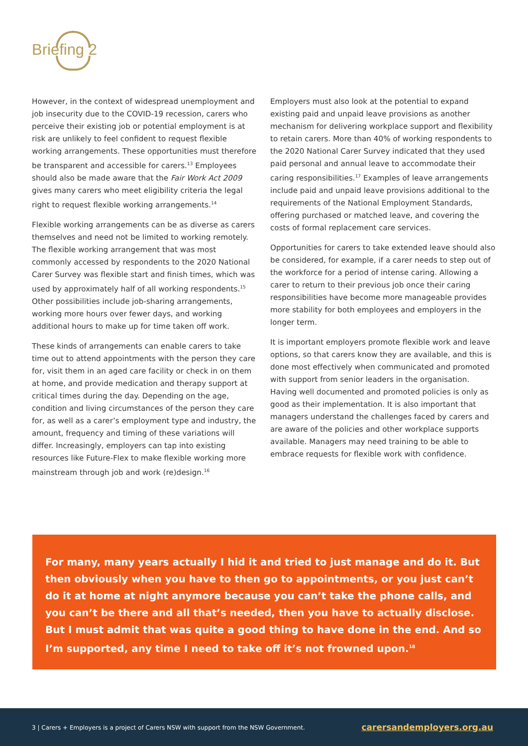Briefing 2
However, in the context of widespread unemployment and job insecurity due to the COVID-19 recession, carers who perceive their existing job or potential employment is at risk are unlikely to feel confident to request flexible working arrangements. These opportunities must therefore be transparent and accessible for carers.<sup>13</sup> Employees should also be made aware that the Fair Work Act 2009 gives many carers who meet eligibility criteria the legal right to request flexible working arrangements.<sup>14</sup>
Flexible working arrangements can be as diverse as carers themselves and need not be limited to working remotely. The flexible working arrangement that was most commonly accessed by respondents to the 2020 National Carer Survey was flexible start and finish times, which was used by approximately half of all working respondents.<sup>15</sup> Other possibilities include job-sharing arrangements, working more hours over fewer days, and working additional hours to make up for time taken off work.
These kinds of arrangements can enable carers to take time out to attend appointments with the person they care for, visit them in an aged care facility or check in on them at home, and provide medication and therapy support at critical times during the day. Depending on the age, condition and living circumstances of the person they care for, as well as a carer’s employment type and industry, the amount, frequency and timing of these variations will differ. Increasingly, employers can tap into existing resources like Future-Flex to make flexible working more mainstream through job and work (re)design.<sup>16</sup>
Employers must also look at the potential to expand existing paid and unpaid leave provisions as another mechanism for delivering workplace support and flexibility to retain carers. More than 40% of working respondents to the 2020 National Carer Survey indicated that they used paid personal and annual leave to accommodate their caring responsibilities.<sup>17</sup> Examples of leave arrangements include paid and unpaid leave provisions additional to the requirements of the National Employment Standards, offering purchased or matched leave, and covering the costs of formal replacement care services.
Opportunities for carers to take extended leave should also be considered, for example, if a carer needs to step out of the workforce for a period of intense caring. Allowing a carer to return to their previous job once their caring responsibilities have become more manageable provides more stability for both employees and employers in the longer term.
It is important employers promote flexible work and leave options, so that carers know they are available, and this is done most effectively when communicated and promoted with support from senior leaders in the organisation. Having well documented and promoted policies is only as good as their implementation. It is also important that managers understand the challenges faced by carers and are aware of the policies and other workplace supports available. Managers may need training to be able to embrace requests for flexible work with confidence.
For many, many years actually I hid it and tried to just manage and do it. But then obviously when you have to then go to appointments, or you just can’t do it at home at night anymore because you can’t take the phone calls, and you can’t be there and all that’s needed, then you have to actually disclose. But I must admit that was quite a good thing to have done in the end. And so I’m supported, any time I need to take off it’s not frowned upon.<sup>18</sup>
3 | Carers + Employers is a project of Carers NSW with support from the NSW Government. carersandemployers.org.au